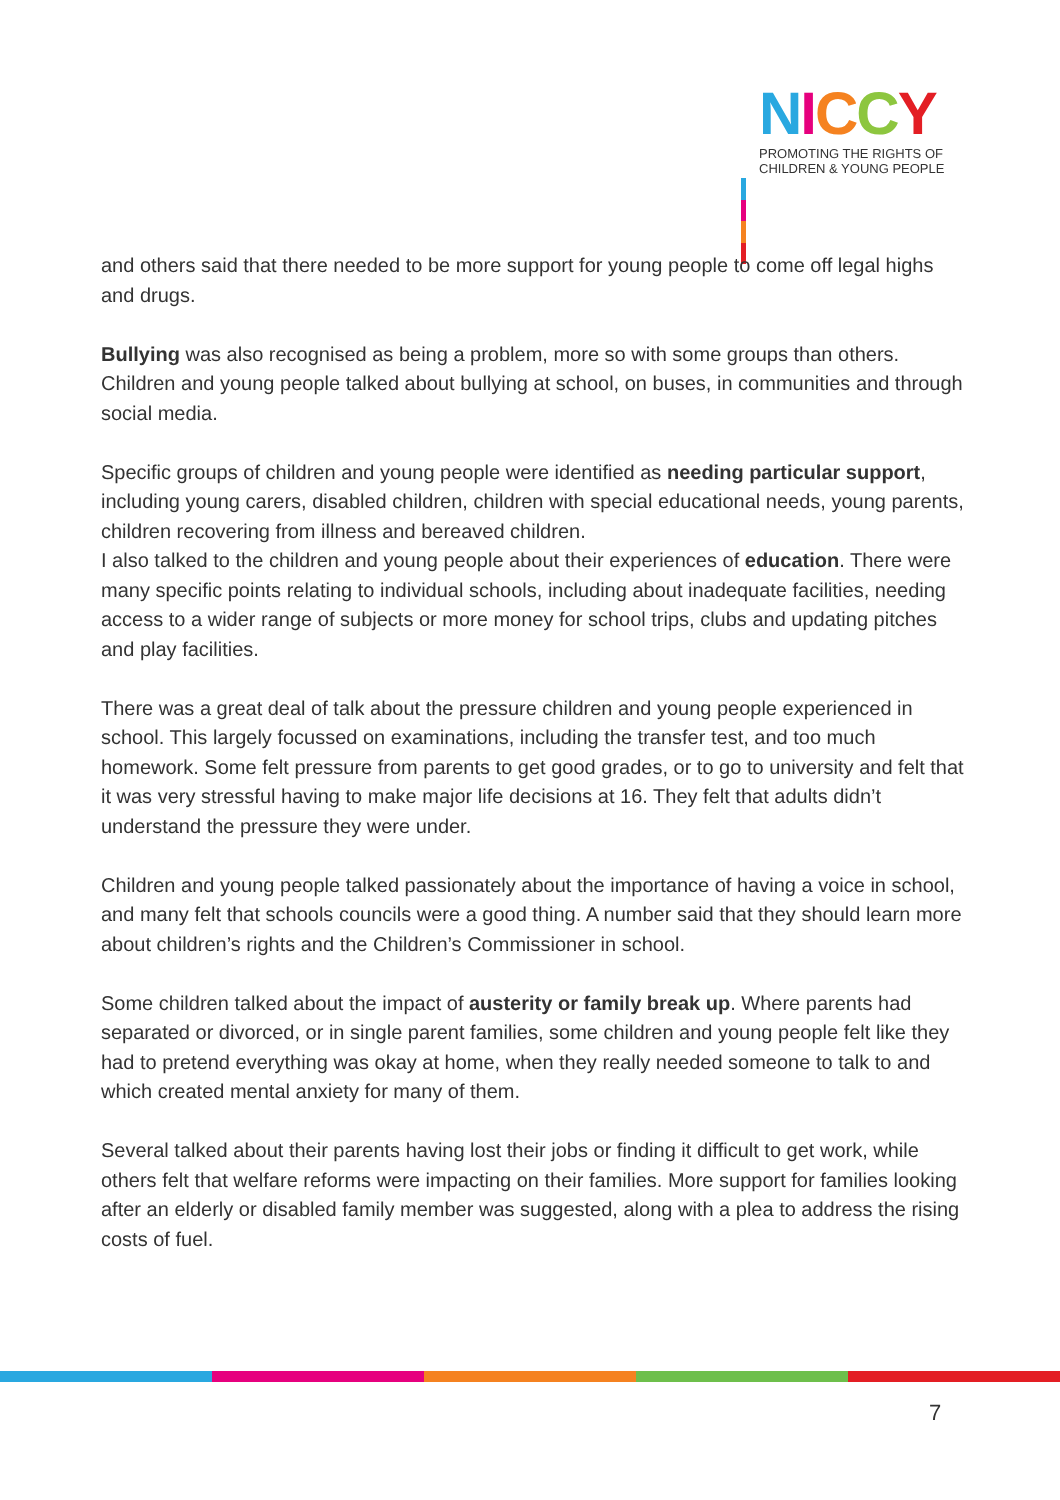NICCY
PROMOTING THE RIGHTS OF
CHILDREN & YOUNG PEOPLE
and others said that there needed to be more support for young people to come off legal highs and drugs.
Bullying was also recognised as being a problem, more so with some groups than others. Children and young people talked about bullying at school, on buses, in communities and through social media.
Specific groups of children and young people were identified as needing particular support, including young carers, disabled children, children with special educational needs, young parents, children recovering from illness and bereaved children.
I also talked to the children and young people about their experiences of education. There were many specific points relating to individual schools, including about inadequate facilities, needing access to a wider range of subjects or more money for school trips, clubs and updating pitches and play facilities.
There was a great deal of talk about the pressure children and young people experienced in school. This largely focussed on examinations, including the transfer test, and too much homework. Some felt pressure from parents to get good grades, or to go to university and felt that it was very stressful having to make major life decisions at 16. They felt that adults didn’t understand the pressure they were under.
Children and young people talked passionately about the importance of having a voice in school, and many felt that schools councils were a good thing. A number said that they should learn more about children’s rights and the Children’s Commissioner in school.
Some children talked about the impact of austerity or family break up. Where parents had separated or divorced, or in single parent families, some children and young people felt like they had to pretend everything was okay at home, when they really needed someone to talk to and which created mental anxiety for many of them.
Several talked about their parents having lost their jobs or finding it difficult to get work, while others felt that welfare reforms were impacting on their families. More support for families looking after an elderly or disabled family member was suggested, along with a plea to address the rising costs of fuel.
7